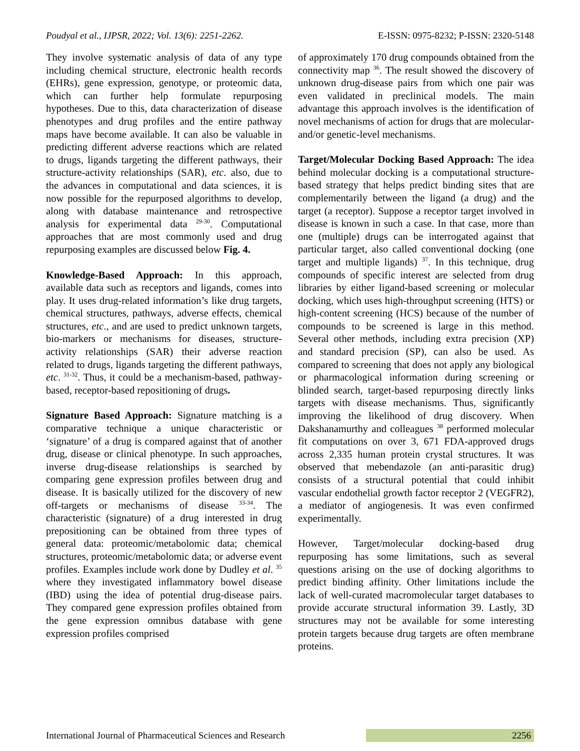Poudyal et al., IJPSR, 2022; Vol. 13(6): 2251-2262. E-ISSN: 0975-8232; P-ISSN: 2320-5148
They involve systematic analysis of data of any type including chemical structure, electronic health records (EHRs), gene expression, genotype, or proteomic data, which can further help formulate repurposing hypotheses. Due to this, data characterization of disease phenotypes and drug profiles and the entire pathway maps have become available. It can also be valuable in predicting different adverse reactions which are related to drugs, ligands targeting the different pathways, their structure-activity relationships (SAR), etc. also, due to the advances in computational and data sciences, it is now possible for the repurposed algorithms to develop, along with database maintenance and retrospective analysis for experimental data <sup>29-30</sup>. Computational approaches that are most commonly used and drug repurposing examples are discussed below Fig. 4.
Knowledge-Based Approach: In this approach, available data such as receptors and ligands, comes into play. It uses drug-related information’s like drug targets, chemical structures, pathways, adverse effects, chemical structures, etc., and are used to predict unknown targets, bio-markers or mechanisms for diseases, structure-activity relationships (SAR) their adverse reaction related to drugs, ligands targeting the different pathways, etc. <sup>31-32</sup>. Thus, it could be a mechanism-based, pathway-based, receptor-based repositioning of drugs.
Signature Based Approach: Signature matching is a comparative technique a unique characteristic or ‘signature’ of a drug is compared against that of another drug, disease or clinical phenotype. In such approaches, inverse drug-disease relationships is searched by comparing gene expression profiles between drug and disease. It is basically utilized for the discovery of new off-targets or mechanisms of disease <sup>33-34</sup>. The characteristic (signature) of a drug interested in drug prepositioning can be obtained from three types of general data: proteomic/metabolomic data; chemical structures, proteomic/metabolomic data; or adverse event profiles. Examples include work done by Dudley et al. <sup>35</sup> where they investigated inflammatory bowel disease (IBD) using the idea of potential drug-disease pairs. They compared gene expression profiles obtained from the gene expression omnibus database with gene expression profiles comprised
of approximately 170 drug compounds obtained from the connectivity map <sup>36</sup>. The result showed the discovery of unknown drug-disease pairs from which one pair was even validated in preclinical models. The main advantage this approach involves is the identification of novel mechanisms of action for drugs that are molecular- and/or genetic-level mechanisms.
Target/Molecular Docking Based Approach: The idea behind molecular docking is a computational structure-based strategy that helps predict binding sites that are complementarily between the ligand (a drug) and the target (a receptor). Suppose a receptor target involved in disease is known in such a case. In that case, more than one (multiple) drugs can be interrogated against that particular target, also called conventional docking (one target and multiple ligands) <sup>37</sup>. In this technique, drug compounds of specific interest are selected from drug libraries by either ligand-based screening or molecular docking, which uses high-throughput screening (HTS) or high-content screening (HCS) because of the number of compounds to be screened is large in this method. Several other methods, including extra precision (XP) and standard precision (SP), can also be used. As compared to screening that does not apply any biological or pharmacological information during screening or blinded search, target-based repurposing directly links targets with disease mechanisms. Thus, significantly improving the likelihood of drug discovery. When Dakshanamurthy and colleagues <sup>38</sup> performed molecular fit computations on over 3, 671 FDA-approved drugs across 2,335 human protein crystal structures. It was observed that mebendazole (an anti-parasitic drug) consists of a structural potential that could inhibit vascular endothelial growth factor receptor 2 (VEGFR2), a mediator of angiogenesis. It was even confirmed experimentally.
However, Target/molecular docking-based drug repurposing has some limitations, such as several questions arising on the use of docking algorithms to predict binding affinity. Other limitations include the lack of well-curated macromolecular target databases to provide accurate structural information 39. Lastly, 3D structures may not be available for some interesting protein targets because drug targets are often membrane proteins.
International Journal of Pharmaceutical Sciences and Research 2256